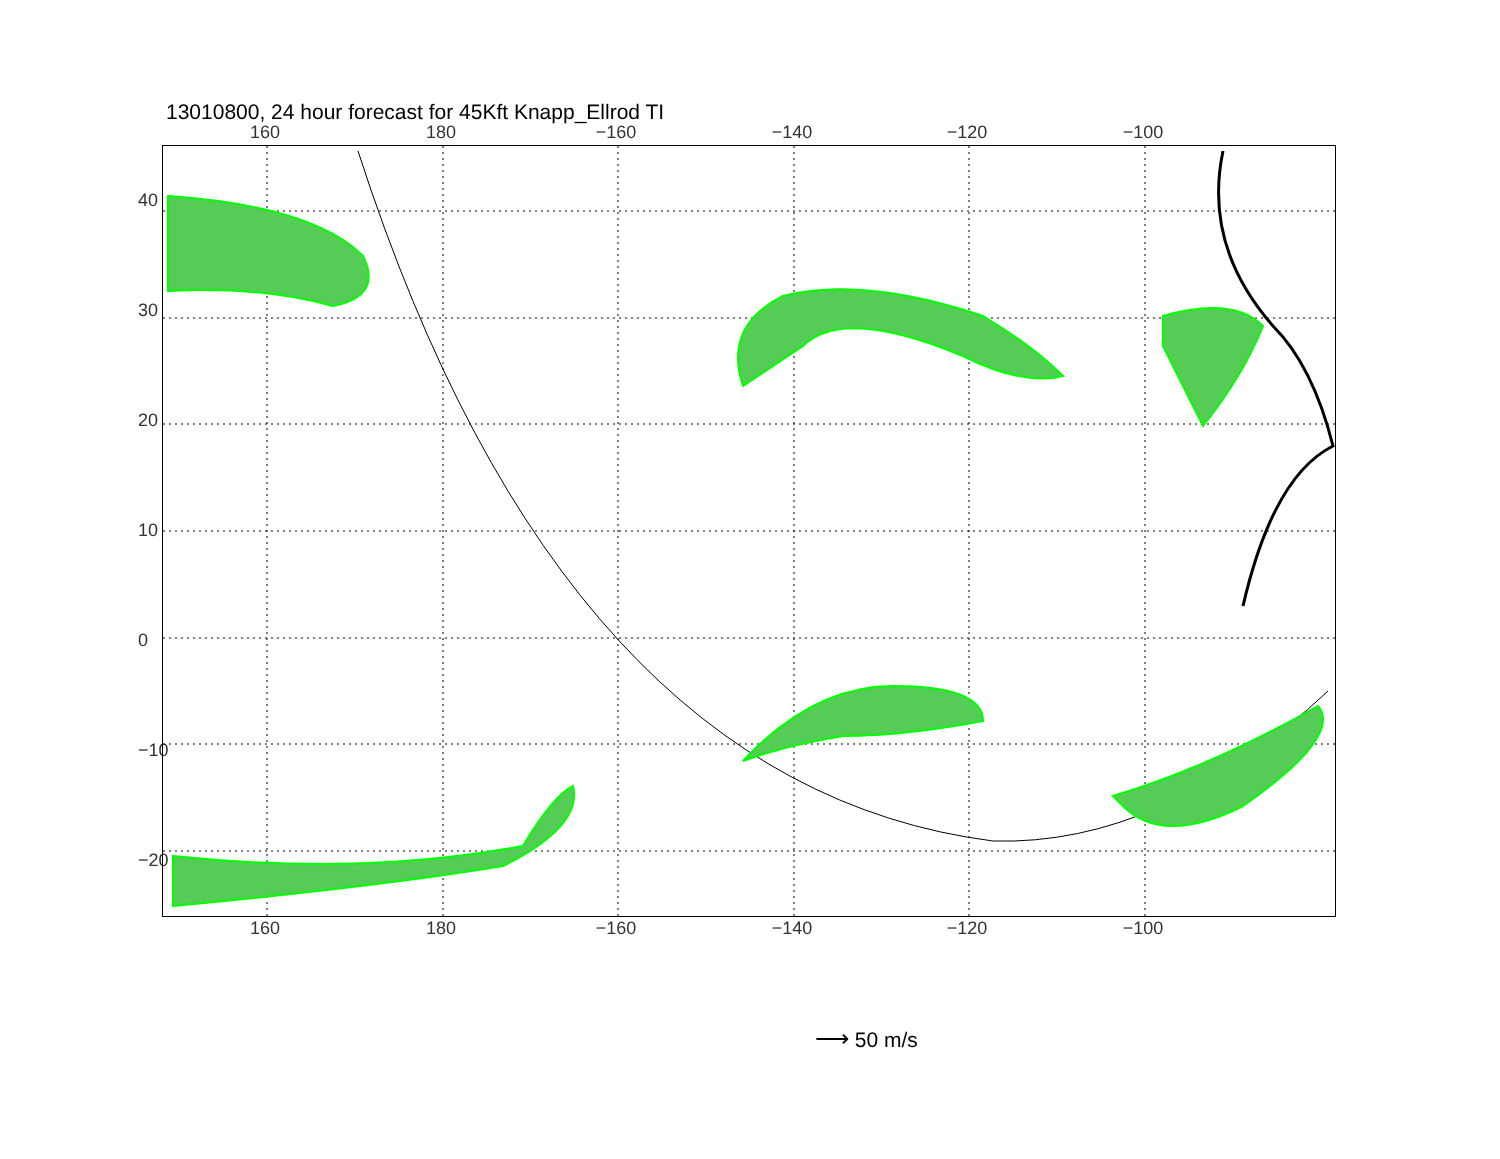13010800, 24 hour forecast for 45Kft Knapp_Ellrod TI
160 180 −160 −140 −120 −100
40
30
20
10
0
−10
−20
160 180 −160 −140 −120 −100
⟶ 50 m/s